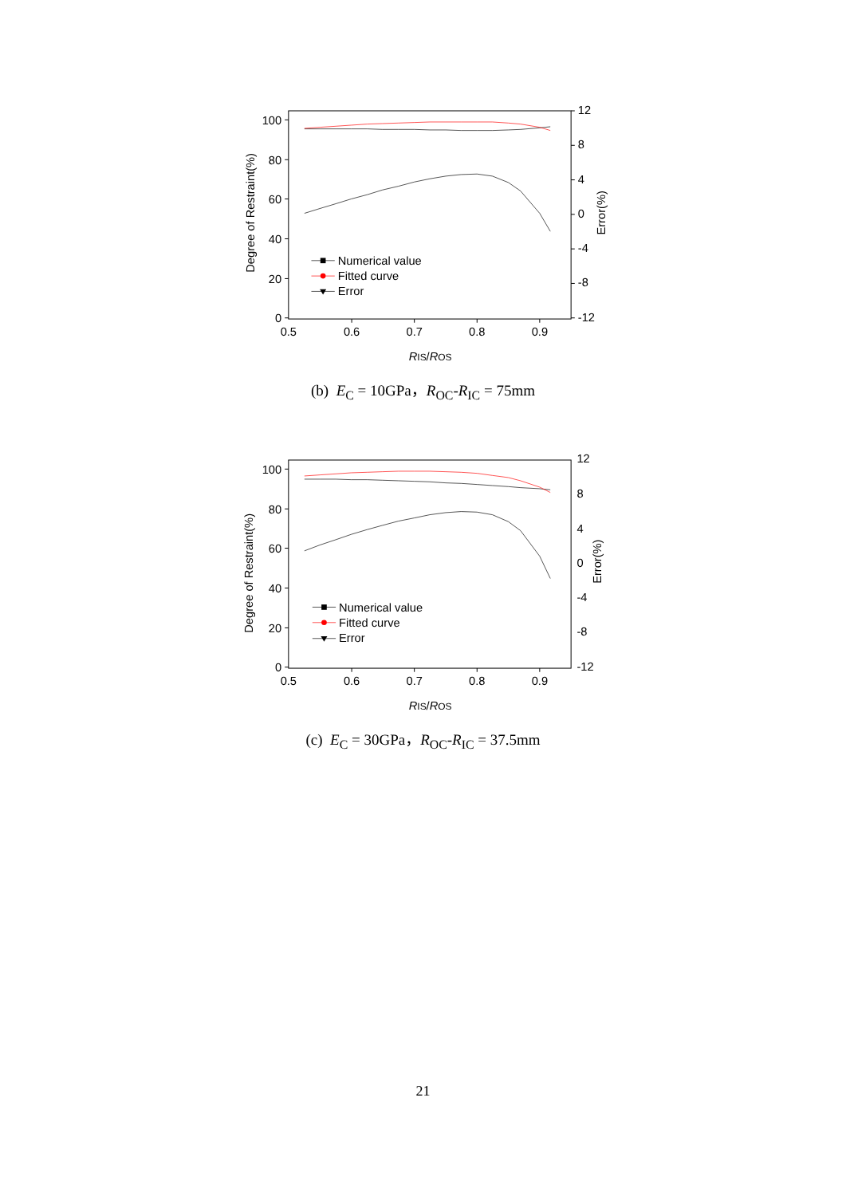100
80
60
40
20
0
12
8
4
0
-4
-8
-12
0.5
0.6
0.7
0.8
0.9
RIS/ROS
Degree of Restraint(%)
Error(%)
Numerical value
Fitted curve
Error
(b) E<sub>C</sub> = 10GPa，R<sub>OC</sub>-R<sub>IC</sub> = 75mm
100
80
60
40
20
0
12
8
4
0
-4
-8
-12
0.5
0.6
0.7
0.8
0.9
RIS/ROS
Degree of Restraint(%)
Error(%)
Numerical value
Fitted curve
Error
(c) E<sub>C</sub> = 30GPa，R<sub>OC</sub>-R<sub>IC</sub> = 37.5mm
21